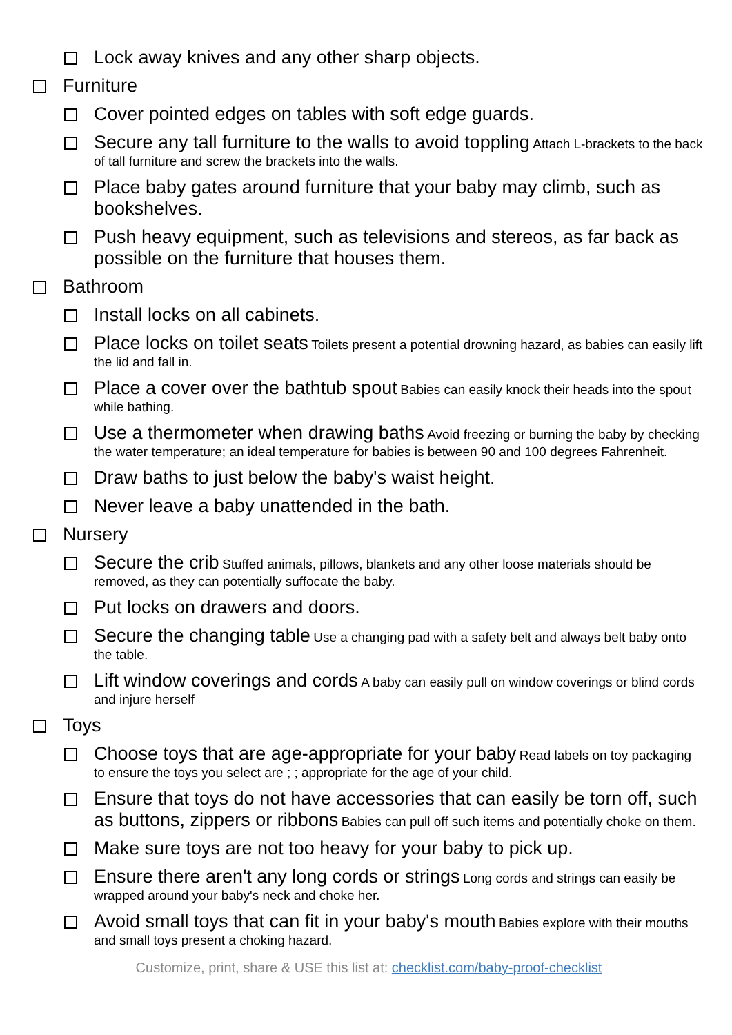Lock away knives and any other sharp objects.
Furniture
Cover pointed edges on tables with soft edge guards.
Secure any tall furniture to the walls to avoid toppling Attach L-brackets to the back of tall furniture and screw the brackets into the walls.
Place baby gates around furniture that your baby may climb, such as bookshelves.
Push heavy equipment, such as televisions and stereos, as far back as possible on the furniture that houses them.
Bathroom
Install locks on all cabinets.
Place locks on toilet seats Toilets present a potential drowning hazard, as babies can easily lift the lid and fall in.
Place a cover over the bathtub spout Babies can easily knock their heads into the spout while bathing.
Use a thermometer when drawing baths Avoid freezing or burning the baby by checking the water temperature; an ideal temperature for babies is between 90 and 100 degrees Fahrenheit.
Draw baths to just below the baby's waist height.
Never leave a baby unattended in the bath.
Nursery
Secure the crib Stuffed animals, pillows, blankets and any other loose materials should be removed, as they can potentially suffocate the baby.
Put locks on drawers and doors.
Secure the changing table Use a changing pad with a safety belt and always belt baby onto the table.
Lift window coverings and cords A baby can easily pull on window coverings or blind cords and injure herself
Toys
Choose toys that are age-appropriate for your baby Read labels on toy packaging to ensure the toys you select are ; ; appropriate for the age of your child.
Ensure that toys do not have accessories that can easily be torn off, such as buttons, zippers or ribbons Babies can pull off such items and potentially choke on them.
Make sure toys are not too heavy for your baby to pick up.
Ensure there aren't any long cords or strings Long cords and strings can easily be wrapped around your baby's neck and choke her.
Avoid small toys that can fit in your baby's mouth Babies explore with their mouths and small toys present a choking hazard.
Customize, print, share & USE this list at: checklist.com/baby-proof-checklist